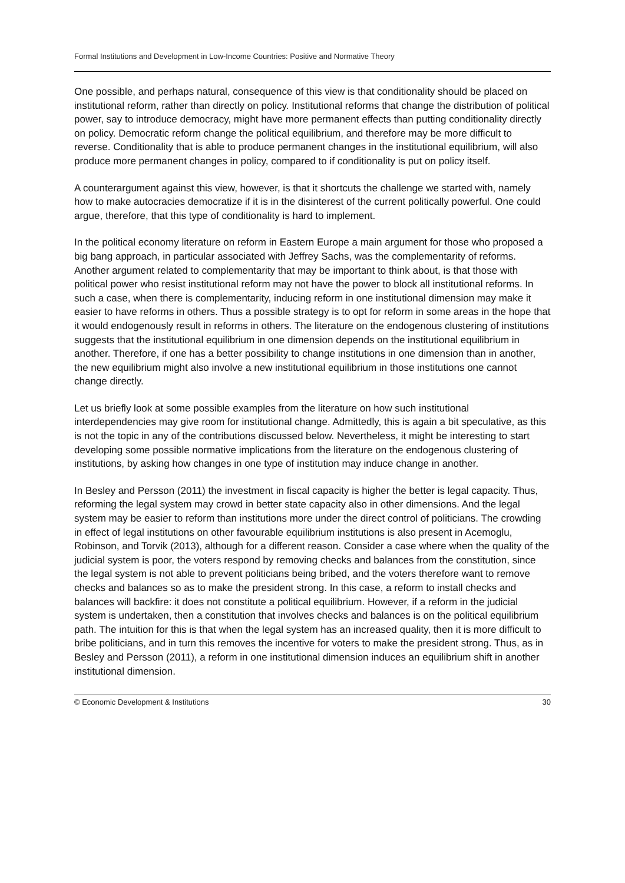Formal Institutions and Development in Low-Income Countries: Positive and Normative Theory
One possible, and perhaps natural, consequence of this view is that conditionality should be placed on institutional reform, rather than directly on policy. Institutional reforms that change the distribution of political power, say to introduce democracy, might have more permanent effects than putting conditionality directly on policy. Democratic reform change the political equilibrium, and therefore may be more difficult to reverse. Conditionality that is able to produce permanent changes in the institutional equilibrium, will also produce more permanent changes in policy, compared to if conditionality is put on policy itself.
A counterargument against this view, however, is that it shortcuts the challenge we started with, namely how to make autocracies democratize if it is in the disinterest of the current politically powerful. One could argue, therefore, that this type of conditionality is hard to implement.
In the political economy literature on reform in Eastern Europe a main argument for those who proposed a big bang approach, in particular associated with Jeffrey Sachs, was the complementarity of reforms. Another argument related to complementarity that may be important to think about, is that those with political power who resist institutional reform may not have the power to block all institutional reforms. In such a case, when there is complementarity, inducing reform in one institutional dimension may make it easier to have reforms in others. Thus a possible strategy is to opt for reform in some areas in the hope that it would endogenously result in reforms in others. The literature on the endogenous clustering of institutions suggests that the institutional equilibrium in one dimension depends on the institutional equilibrium in another. Therefore, if one has a better possibility to change institutions in one dimension than in another, the new equilibrium might also involve a new institutional equilibrium in those institutions one cannot change directly.
Let us briefly look at some possible examples from the literature on how such institutional interdependencies may give room for institutional change. Admittedly, this is again a bit speculative, as this is not the topic in any of the contributions discussed below. Nevertheless, it might be interesting to start developing some possible normative implications from the literature on the endogenous clustering of institutions, by asking how changes in one type of institution may induce change in another.
In Besley and Persson (2011) the investment in fiscal capacity is higher the better is legal capacity. Thus, reforming the legal system may crowd in better state capacity also in other dimensions. And the legal system may be easier to reform than institutions more under the direct control of politicians. The crowding in effect of legal institutions on other favourable equilibrium institutions is also present in Acemoglu, Robinson, and Torvik (2013), although for a different reason. Consider a case where when the quality of the judicial system is poor, the voters respond by removing checks and balances from the constitution, since the legal system is not able to prevent politicians being bribed, and the voters therefore want to remove checks and balances so as to make the president strong. In this case, a reform to install checks and balances will backfire: it does not constitute a political equilibrium. However, if a reform in the judicial system is undertaken, then a constitution that involves checks and balances is on the political equilibrium path. The intuition for this is that when the legal system has an increased quality, then it is more difficult to bribe politicians, and in turn this removes the incentive for voters to make the president strong. Thus, as in Besley and Persson (2011), a reform in one institutional dimension induces an equilibrium shift in another institutional dimension.
© Economic Development & Institutions 30